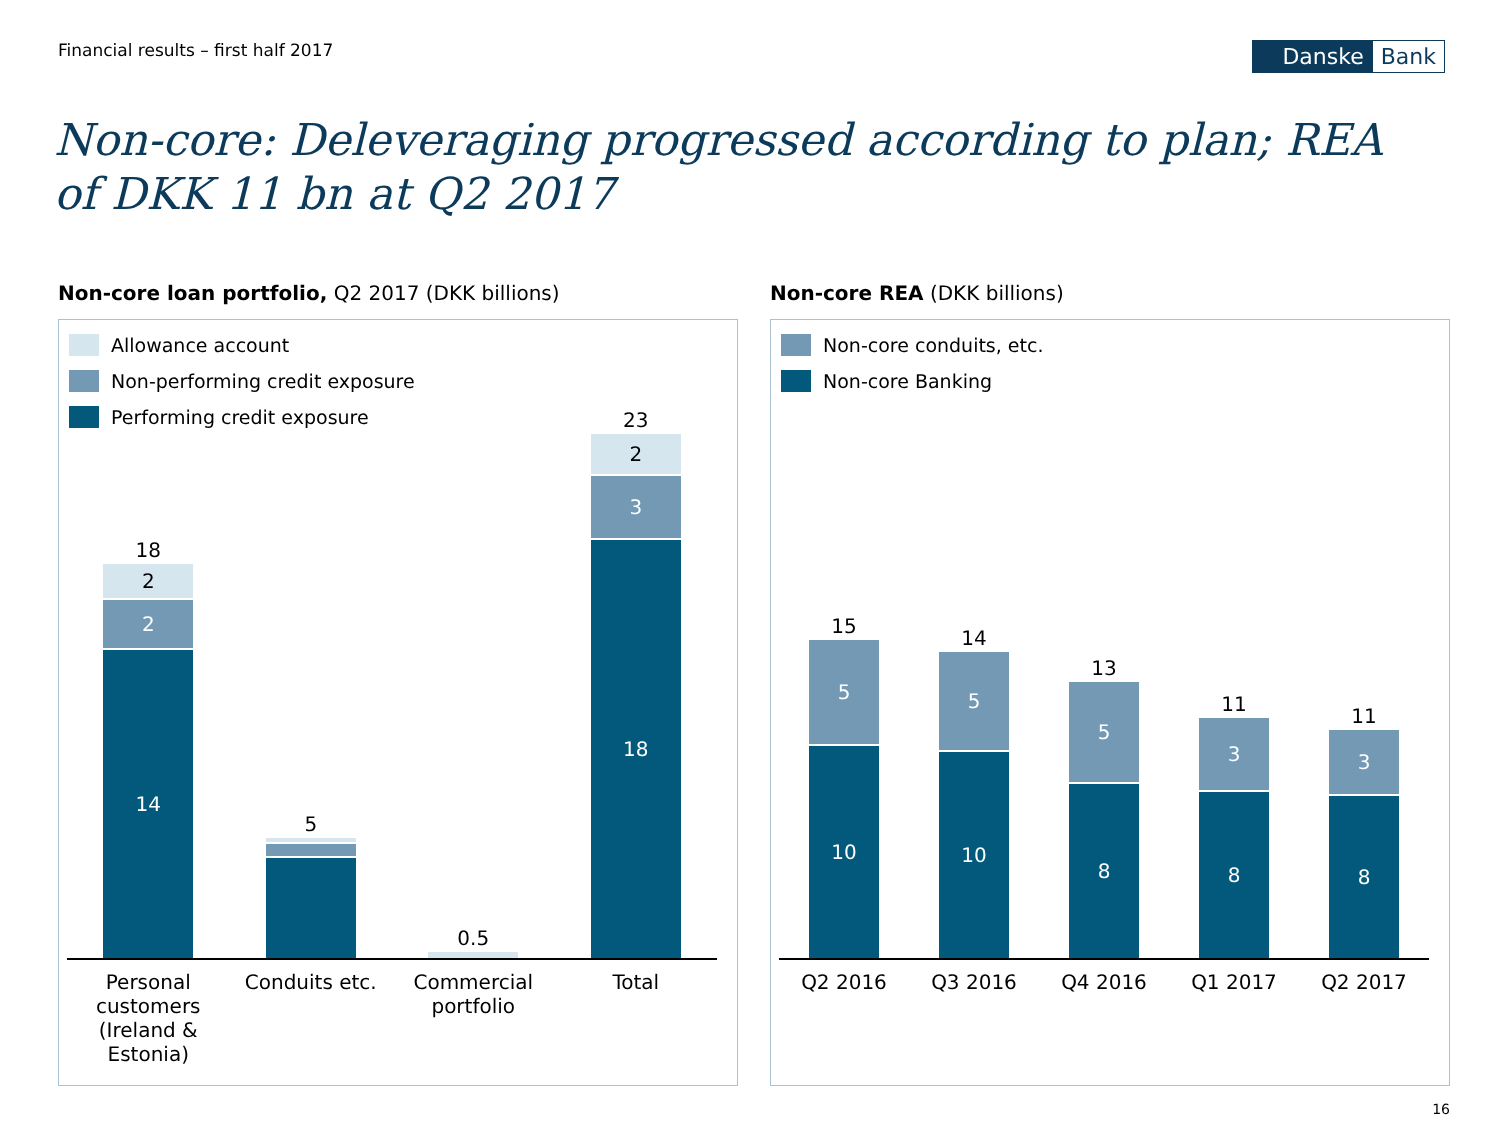Financial results – first half 2017
Danske Bank
Non-core: Deleveraging progressed according to plan; REA of DKK 11 bn at Q2 2017
Non-core loan portfolio, Q2 2017 (DKK billions)
Allowance account
Non-performing credit exposure
Performing credit exposure
18
2
2
14
5
0.5
23
2
3
18
Personal customers (Ireland & Estonia)
Conduits etc.
Commercial portfolio
Total
Non-core REA (DKK billions)
Non-core conduits, etc.
Non-core Banking
15
5
10
14
5
10
13
5
8
11
3
8
11
3
8
Q2 2016 Q3 2016 Q4 2016 Q1 2017 Q2 2017
16